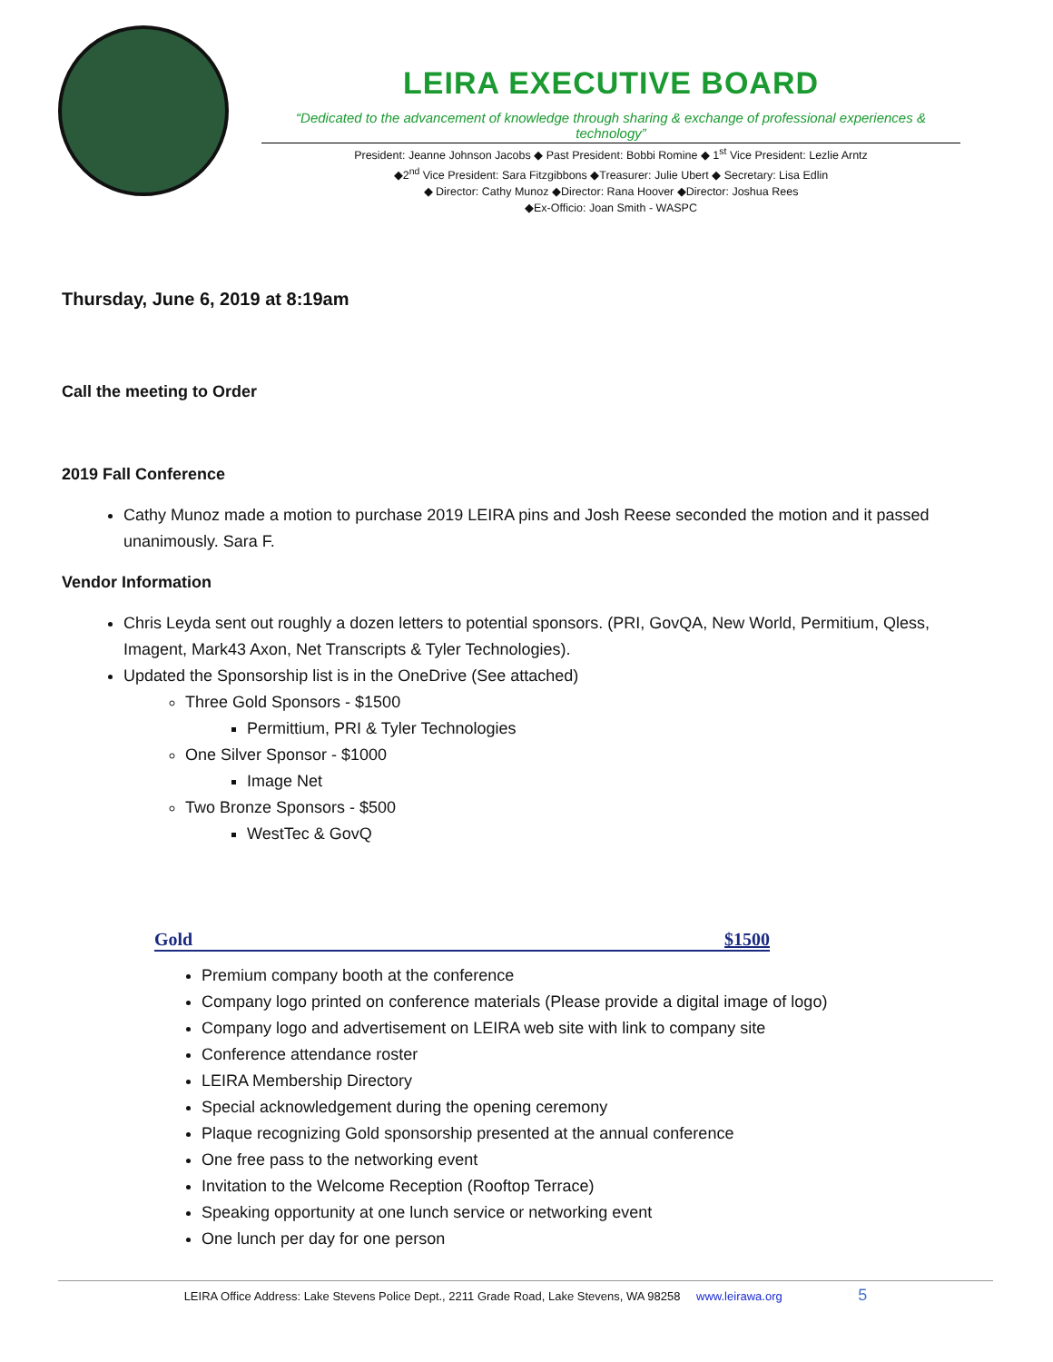LEIRA EXECUTIVE BOARD
“Dedicated to the advancement of knowledge through sharing & exchange of professional experiences & technology”
President: Jeanne Johnson Jacobs ◆ Past President: Bobbi Romine ◆ 1<sup>st</sup> Vice President: Lezlie Arntz
◆2<sup>nd</sup> Vice President: Sara Fitzgibbons ◆Treasurer: Julie Ubert ◆ Secretary: Lisa Edlin
◆ Director: Cathy Munoz ◆Director: Rana Hoover ◆Director: Joshua Rees
◆Ex-Officio: Joan Smith - WASPC
Thursday, June 6, 2019 at 8:19am
Call the meeting to Order
2019 Fall Conference
Cathy Munoz made a motion to purchase 2019 LEIRA pins and Josh Reese seconded the motion and it passed unanimously. Sara F.
Vendor Information
Chris Leyda sent out roughly a dozen letters to potential sponsors. (PRI, GovQA, New World, Permitium, Qless, Imagent, Mark43 Axon, Net Transcripts & Tyler Technologies).
Updated the Sponsorship list is in the OneDrive (See attached)
Three Gold Sponsors - $1500
Permittium, PRI & Tyler Technologies
One Silver Sponsor - $1000
Image Net
Two Bronze Sponsors - $500
WestTec & GovQ
Gold $1500
Premium company booth at the conference
Company logo printed on conference materials (Please provide a digital image of logo)
Company logo and advertisement on LEIRA web site with link to company site
Conference attendance roster
LEIRA Membership Directory
Special acknowledgement during the opening ceremony
Plaque recognizing Gold sponsorship presented at the annual conference
One free pass to the networking event
Invitation to the Welcome Reception (Rooftop Terrace)
Speaking opportunity at one lunch service or networking event
One lunch per day for one person
LEIRA Office Address: Lake Stevens Police Dept., 2211 Grade Road, Lake Stevens, WA 98258 www.leirawa.org 5